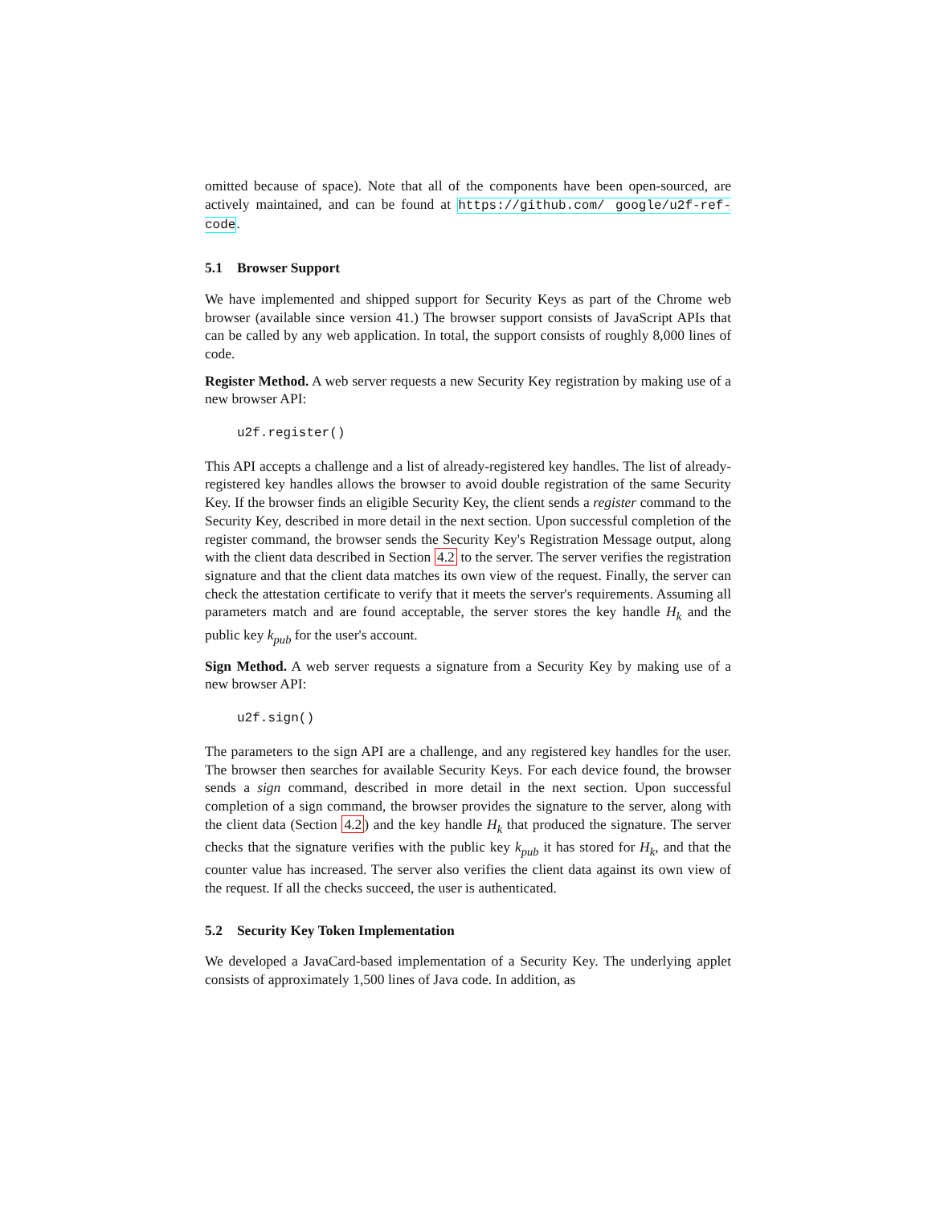omitted because of space). Note that all of the components have been open-sourced, are actively maintained, and can be found at https://github.com/ google/u2f-ref-code.
5.1 Browser Support
We have implemented and shipped support for Security Keys as part of the Chrome web browser (available since version 41.) The browser support consists of JavaScript APIs that can be called by any web application. In total, the support consists of roughly 8,000 lines of code.
Register Method. A web server requests a new Security Key registration by making use of a new browser API:
u2f.register()
This API accepts a challenge and a list of already-registered key handles. The list of already-registered key handles allows the browser to avoid double registration of the same Security Key. If the browser finds an eligible Security Key, the client sends a register command to the Security Key, described in more detail in the next section. Upon successful completion of the register command, the browser sends the Security Key's Registration Message output, along with the client data described in Section 4.2 to the server. The server verifies the registration signature and that the client data matches its own view of the request. Finally, the server can check the attestation certificate to verify that it meets the server's requirements. Assuming all parameters match and are found acceptable, the server stores the key handle H<sub>k</sub> and the public key k<sub>pub</sub> for the user's account.
Sign Method. A web server requests a signature from a Security Key by making use of a new browser API:
u2f.sign()
The parameters to the sign API are a challenge, and any registered key handles for the user. The browser then searches for available Security Keys. For each device found, the browser sends a sign command, described in more detail in the next section. Upon successful completion of a sign command, the browser provides the signature to the server, along with the client data (Section 4.2) and the key handle H<sub>k</sub> that produced the signature. The server checks that the signature verifies with the public key k<sub>pub</sub> it has stored for H<sub>k</sub>, and that the counter value has increased. The server also verifies the client data against its own view of the request. If all the checks succeed, the user is authenticated.
5.2 Security Key Token Implementation
We developed a JavaCard-based implementation of a Security Key. The underlying applet consists of approximately 1,500 lines of Java code. In addition, as